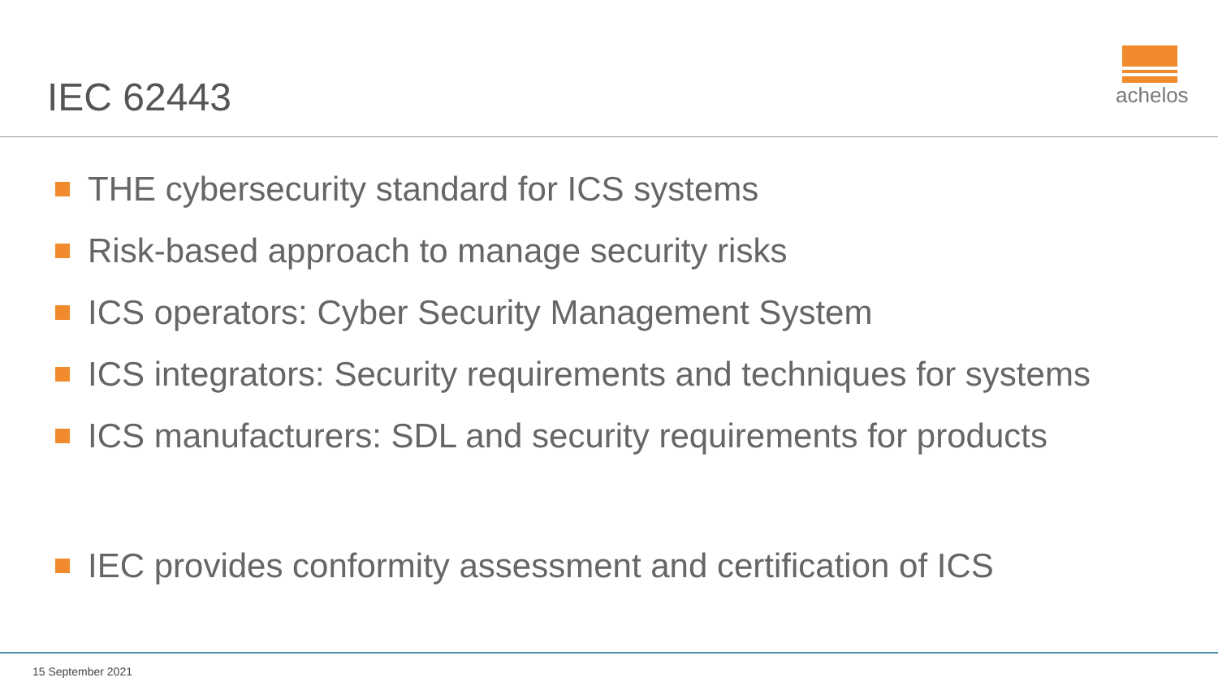IEC 62443
achelos
THE cybersecurity standard for ICS systems
Risk-based approach to manage security risks
ICS operators: Cyber Security Management System
ICS integrators: Security requirements and techniques for systems
ICS manufacturers: SDL and security requirements for products
IEC provides conformity assessment and certification of ICS
15 September 2021